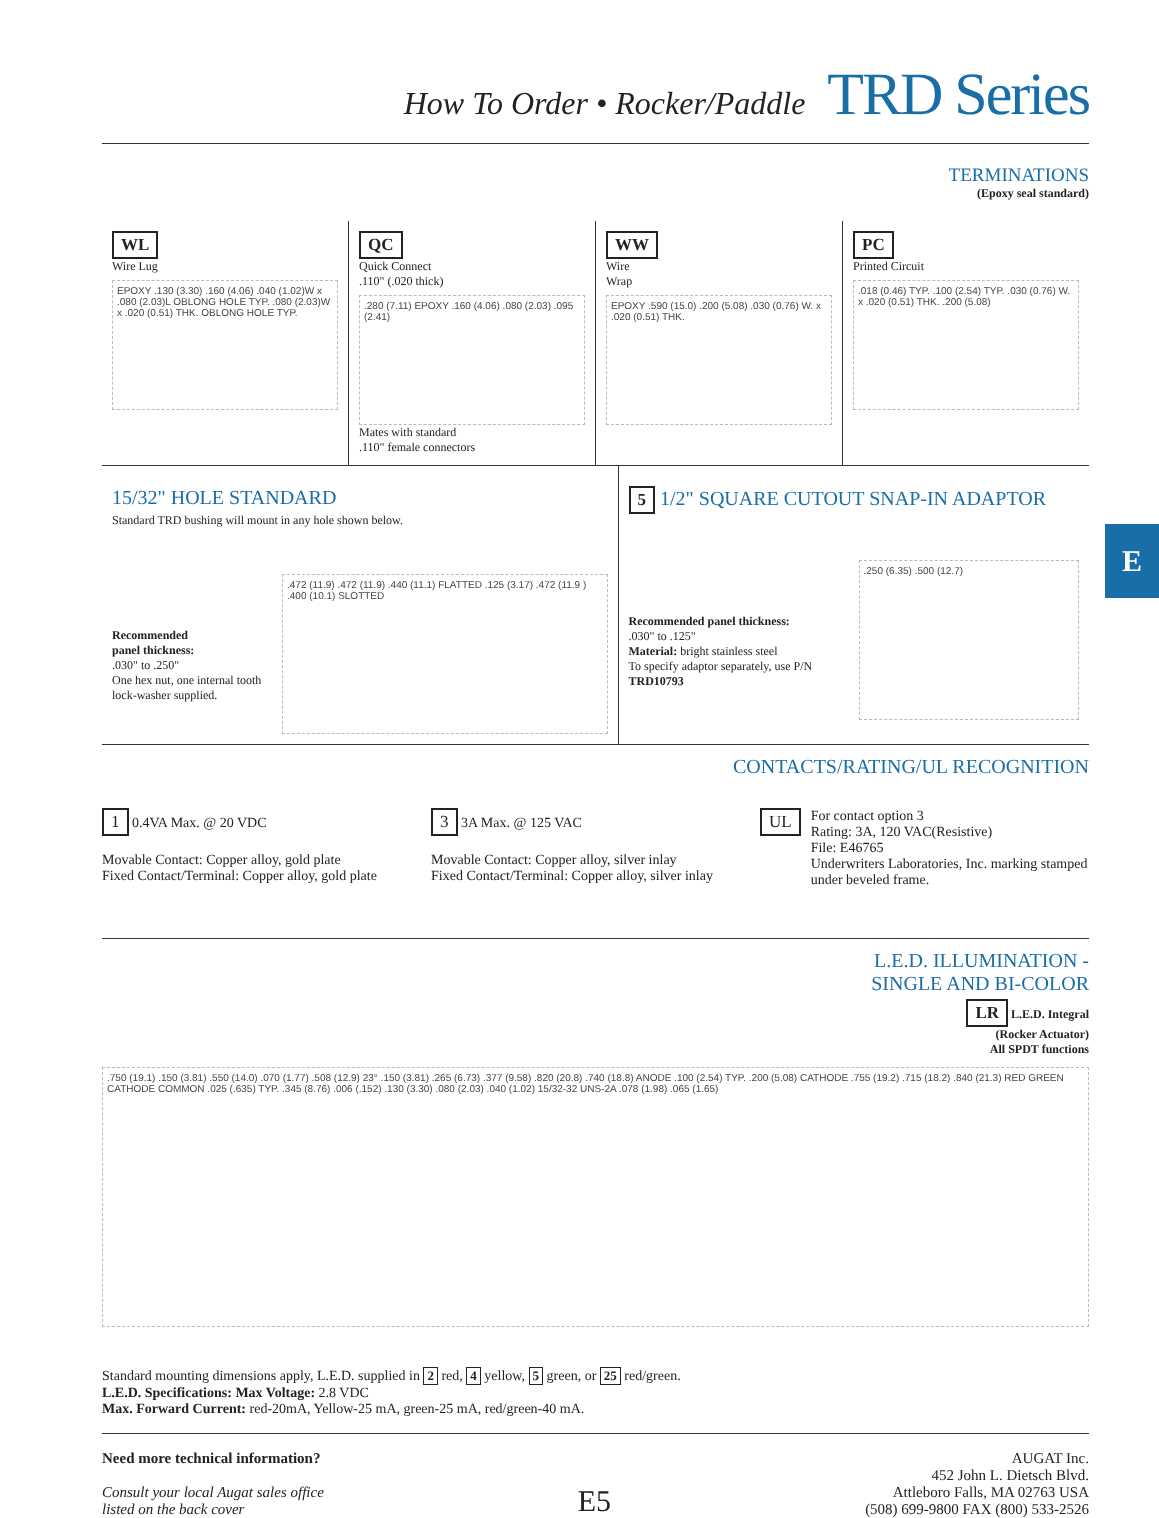How To Order • Rocker/Paddle TRD Series
TERMINATIONS
(Epoxy seal standard)
WL
Wire Lug
EPOXY .130 (3.30) .160 (4.06) .040 (1.02)W x .080 (2.03)L OBLONG HOLE TYP. .080 (2.03)W x .020 (0.51) THK. OBLONG HOLE TYP.
QC
Quick Connect
.110" (.020 thick)
.280 (7.11) EPOXY .160 (4.06) .080 (2.03) .095 (2.41)
Mates with standard
.110" female connectors
WW
Wire
Wrap
EPOXY .590 (15.0) .200 (5.08) .030 (0.76) W. x .020 (0.51) THK.
PC
Printed Circuit
.018 (0.46) TYP. .100 (2.54) TYP. .030 (0.76) W. x .020 (0.51) THK. .200 (5.08)
15/32" HOLE STANDARD
Standard TRD bushing will mount in any hole shown below.
Recommended
panel thickness:
.030" to .250"
One hex nut, one internal tooth lock-washer supplied.
.472 (11.9) .472 (11.9) .440 (11.1) FLATTED .125 (3.17) .472 (11.9 ) .400 (10.1) SLOTTED
5 1/2" SQUARE CUTOUT SNAP-IN ADAPTOR
Recommended panel thickness:
.030" to .125"
Material: bright stainless steel
To specify adaptor separately, use P/N TRD10793
.250 (6.35) .500 (12.7)
CONTACTS/RATING/UL RECOGNITION
1 0.4VA Max. @ 20 VDC
Movable Contact: Copper alloy, gold plate
Fixed Contact/Terminal: Copper alloy, gold plate
3 3A Max. @ 125 VAC
Movable Contact: Copper alloy, silver inlay
Fixed Contact/Terminal: Copper alloy, silver inlay
UL
For contact option 3
Rating: 3A, 120 VAC(Resistive)
File: E46765
Underwriters Laboratories, Inc. marking stamped under beveled frame.
L.E.D. ILLUMINATION -
SINGLE AND BI-COLOR
LR L.E.D. Integral
(Rocker Actuator)
All SPDT functions
.750 (19.1) .150 (3.81) .550 (14.0) .070 (1.77) .508 (12.9) 23° .150 (3.81) .265 (6.73) .377 (9.58) .820 (20.8) .740 (18.8) ANODE .100 (2.54) TYP. .200 (5.08) CATHODE .755 (19.2) .715 (18.2) .840 (21.3) RED GREEN CATHODE COMMON .025 (.635) TYP. .345 (8.76) .006 (.152) .130 (3.30) .080 (2.03) .040 (1.02) 15/32-32 UNS-2A .078 (1.98) .065 (1.65)
Standard mounting dimensions apply, L.E.D. supplied in 2 red, 4 yellow, 5 green, or 25 red/green.
L.E.D. Specifications: Max Voltage: 2.8 VDC
Max. Forward Current: red-20mA, Yellow-25 mA, green-25 mA, red/green-40 mA.
Need more technical information?
Consult your local Augat sales office
listed on the back cover
E5
AUGAT Inc.
452 John L. Dietsch Blvd.
Attleboro Falls, MA 02763 USA
(508) 699-9800 FAX (800) 533-2526
E